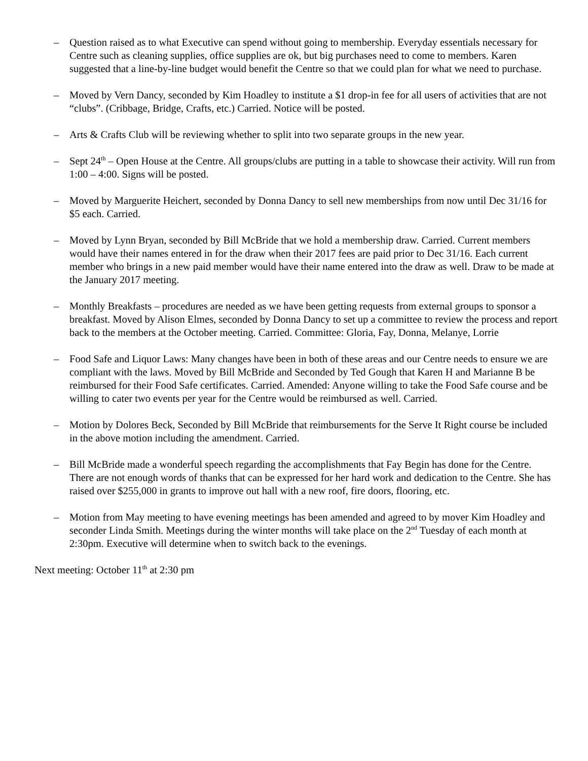– Question raised as to what Executive can spend without going to membership. Everyday essentials necessary for Centre such as cleaning supplies, office supplies are ok, but big purchases need to come to members. Karen suggested that a line-by-line budget would benefit the Centre so that we could plan for what we need to purchase.
– Moved by Vern Dancy, seconded by Kim Hoadley to institute a $1 drop-in fee for all users of activities that are not “clubs”. (Cribbage, Bridge, Crafts, etc.) Carried. Notice will be posted.
– Arts & Crafts Club will be reviewing whether to split into two separate groups in the new year.
– Sept 24<sup>th</sup> – Open House at the Centre. All groups/clubs are putting in a table to showcase their activity. Will run from 1:00 – 4:00. Signs will be posted.
– Moved by Marguerite Heichert, seconded by Donna Dancy to sell new memberships from now until Dec 31/16 for $5 each. Carried.
– Moved by Lynn Bryan, seconded by Bill McBride that we hold a membership draw. Carried. Current members would have their names entered in for the draw when their 2017 fees are paid prior to Dec 31/16. Each current member who brings in a new paid member would have their name entered into the draw as well. Draw to be made at the January 2017 meeting.
– Monthly Breakfasts – procedures are needed as we have been getting requests from external groups to sponsor a breakfast. Moved by Alison Elmes, seconded by Donna Dancy to set up a committee to review the process and report back to the members at the October meeting. Carried. Committee: Gloria, Fay, Donna, Melanye, Lorrie
– Food Safe and Liquor Laws: Many changes have been in both of these areas and our Centre needs to ensure we are compliant with the laws. Moved by Bill McBride and Seconded by Ted Gough that Karen H and Marianne B be reimbursed for their Food Safe certificates. Carried. Amended: Anyone willing to take the Food Safe course and be willing to cater two events per year for the Centre would be reimbursed as well. Carried.
– Motion by Dolores Beck, Seconded by Bill McBride that reimbursements for the Serve It Right course be included in the above motion including the amendment. Carried.
– Bill McBride made a wonderful speech regarding the accomplishments that Fay Begin has done for the Centre. There are not enough words of thanks that can be expressed for her hard work and dedication to the Centre. She has raised over $255,000 in grants to improve out hall with a new roof, fire doors, flooring, etc.
– Motion from May meeting to have evening meetings has been amended and agreed to by mover Kim Hoadley and seconder Linda Smith. Meetings during the winter months will take place on the 2<sup>nd</sup> Tuesday of each month at 2:30pm. Executive will determine when to switch back to the evenings.
Next meeting: October 11<sup>th</sup> at 2:30 pm